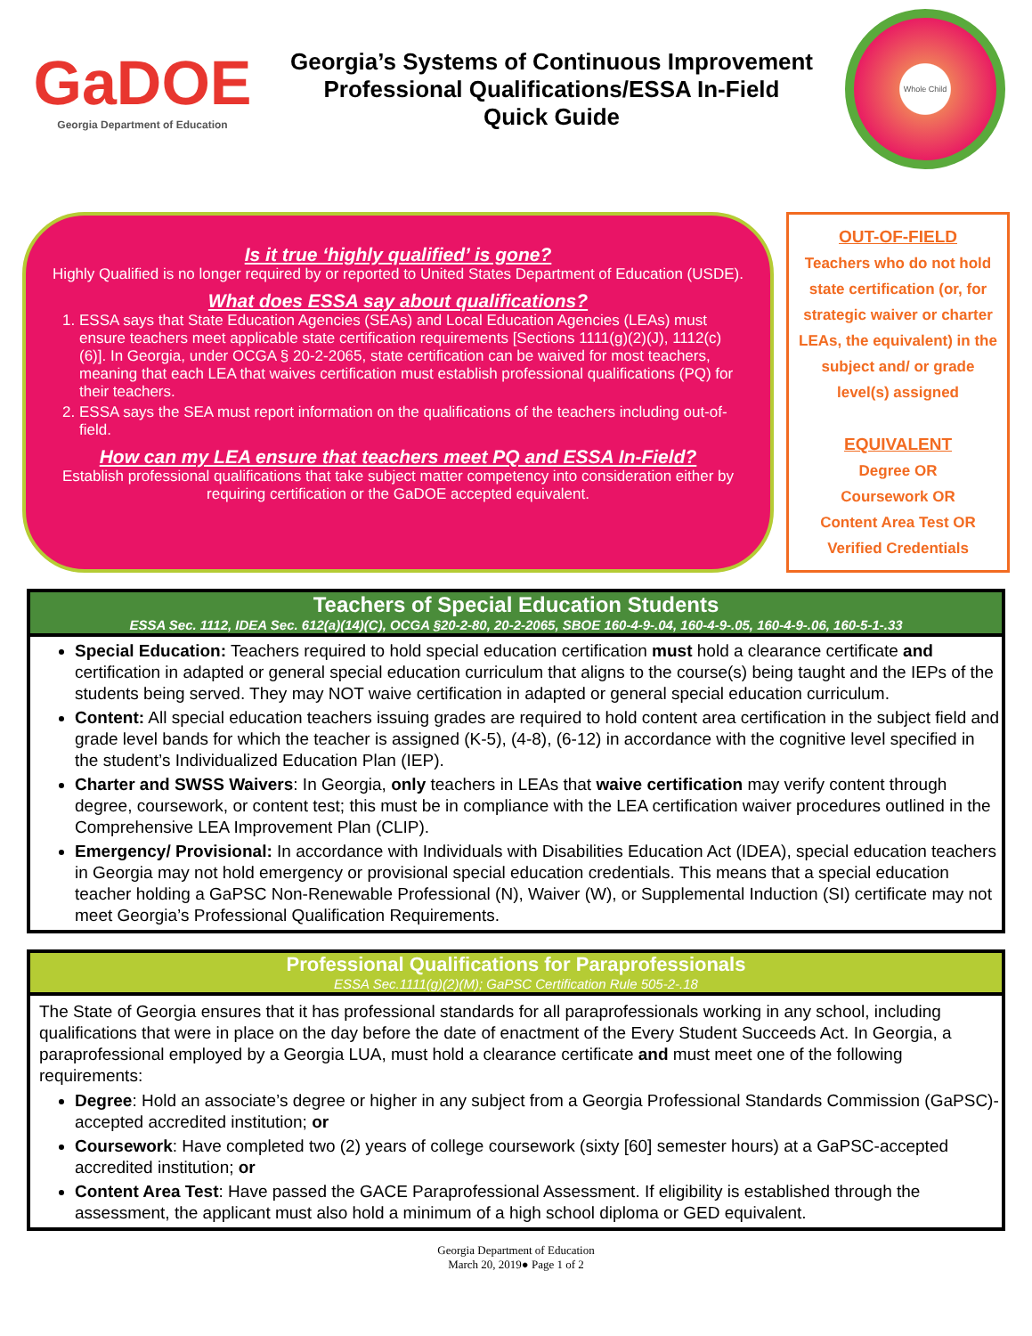GaDOE
Georgia Department of Education
Georgia’s Systems of Continuous Improvement
Professional Qualifications/ESSA In-Field
Quick Guide
Whole Child
Is it true ‘highly qualified’ is gone?
Highly Qualified is no longer required by or reported to United States Department of Education (USDE).
What does ESSA say about qualifications?
1. ESSA says that State Education Agencies (SEAs) and Local Education Agencies (LEAs) must ensure teachers meet applicable state certification requirements [Sections 1111(g)(2)(J), 1112(c)(6)]. In Georgia, under OCGA § 20-2-2065, state certification can be waived for most teachers, meaning that each LEA that waives certification must establish professional qualifications (PQ) for their teachers.
2. ESSA says the SEA must report information on the qualifications of the teachers including out-of-field.
How can my LEA ensure that teachers meet PQ and ESSA In-Field?
Establish professional qualifications that take subject matter competency into consideration either by requiring certification or the GaDOE accepted equivalent.
OUT-OF-FIELD
Teachers who do not hold state certification (or, for strategic waiver or charter LEAs, the equivalent) in the subject and/ or grade level(s) assigned
EQUIVALENT
Degree OR
Coursework OR
Content Area Test OR
Verified Credentials
Teachers of Special Education Students
ESSA Sec. 1112, IDEA Sec. 612(a)(14)(C), OCGA §20-2-80, 20-2-2065, SBOE 160-4-9-.04, 160-4-9-.05, 160-4-9-.06, 160-5-1-.33
Special Education: Teachers required to hold special education certification must hold a clearance certificate and certification in adapted or general special education curriculum that aligns to the course(s) being taught and the IEPs of the students being served. They may NOT waive certification in adapted or general special education curriculum.
Content: All special education teachers issuing grades are required to hold content area certification in the subject field and grade level bands for which the teacher is assigned (K-5), (4-8), (6-12) in accordance with the cognitive level specified in the student’s Individualized Education Plan (IEP).
Charter and SWSS Waivers: In Georgia, only teachers in LEAs that waive certification may verify content through degree, coursework, or content test; this must be in compliance with the LEA certification waiver procedures outlined in the Comprehensive LEA Improvement Plan (CLIP).
Emergency/ Provisional: In accordance with Individuals with Disabilities Education Act (IDEA), special education teachers in Georgia may not hold emergency or provisional special education credentials. This means that a special education teacher holding a GaPSC Non-Renewable Professional (N), Waiver (W), or Supplemental Induction (SI) certificate may not meet Georgia’s Professional Qualification Requirements.
Professional Qualifications for Paraprofessionals
ESSA Sec.1111(g)(2)(M); GaPSC Certification Rule 505-2-.18
The State of Georgia ensures that it has professional standards for all paraprofessionals working in any school, including qualifications that were in place on the day before the date of enactment of the Every Student Succeeds Act. In Georgia, a paraprofessional employed by a Georgia LUA, must hold a clearance certificate and must meet one of the following requirements:
Degree: Hold an associate’s degree or higher in any subject from a Georgia Professional Standards Commission (GaPSC)-accepted accredited institution; or
Coursework: Have completed two (2) years of college coursework (sixty [60] semester hours) at a GaPSC-accepted accredited institution; or
Content Area Test: Have passed the GACE Paraprofessional Assessment. If eligibility is established through the assessment, the applicant must also hold a minimum of a high school diploma or GED equivalent.
Georgia Department of Education
March 20, 2019● Page 1 of 2